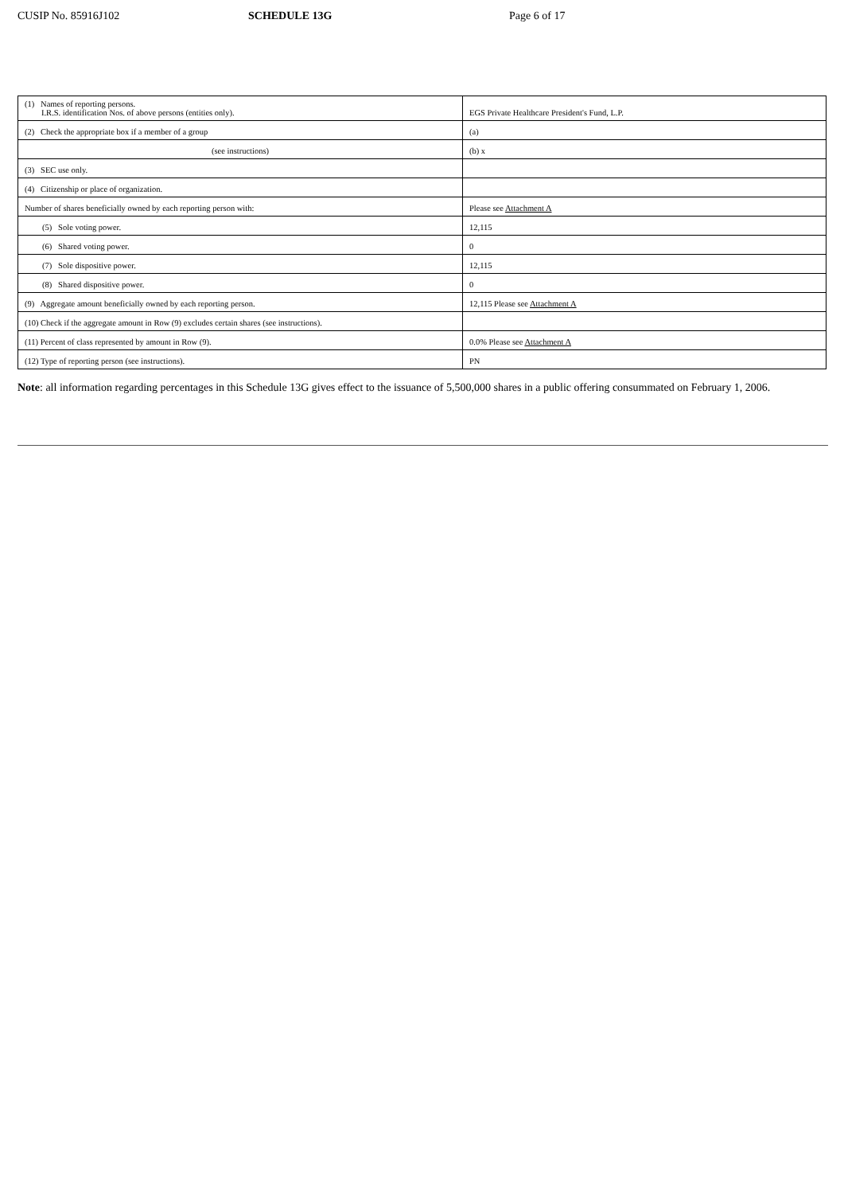CUSIP No. 85916J102 SCHEDULE 13G Page 6 of 17
| (1) Names of reporting persons. I.R.S. identification Nos. of above persons (entities only). | EGS Private Healthcare President's Fund, L.P. |
| (2) Check the appropriate box if a member of a group | (a) |
| (see instructions) | (b) x |
| (3) SEC use only. | |
| (4) Citizenship or place of organization. | |
| Number of shares beneficially owned by each reporting person with: | Please see Attachment A |
| (5) Sole voting power. | 12,115 |
| (6) Shared voting power. | 0 |
| (7) Sole dispositive power. | 12,115 |
| (8) Shared dispositive power. | 0 |
| (9) Aggregate amount beneficially owned by each reporting person. | 12,115 Please see Attachment A |
| (10) Check if the aggregate amount in Row (9) excludes certain shares (see instructions). | |
| (11) Percent of class represented by amount in Row (9). | 0.0% Please see Attachment A |
| (12) Type of reporting person (see instructions). | PN |
Note: all information regarding percentages in this Schedule 13G gives effect to the issuance of 5,500,000 shares in a public offering consummated on February 1, 2006.